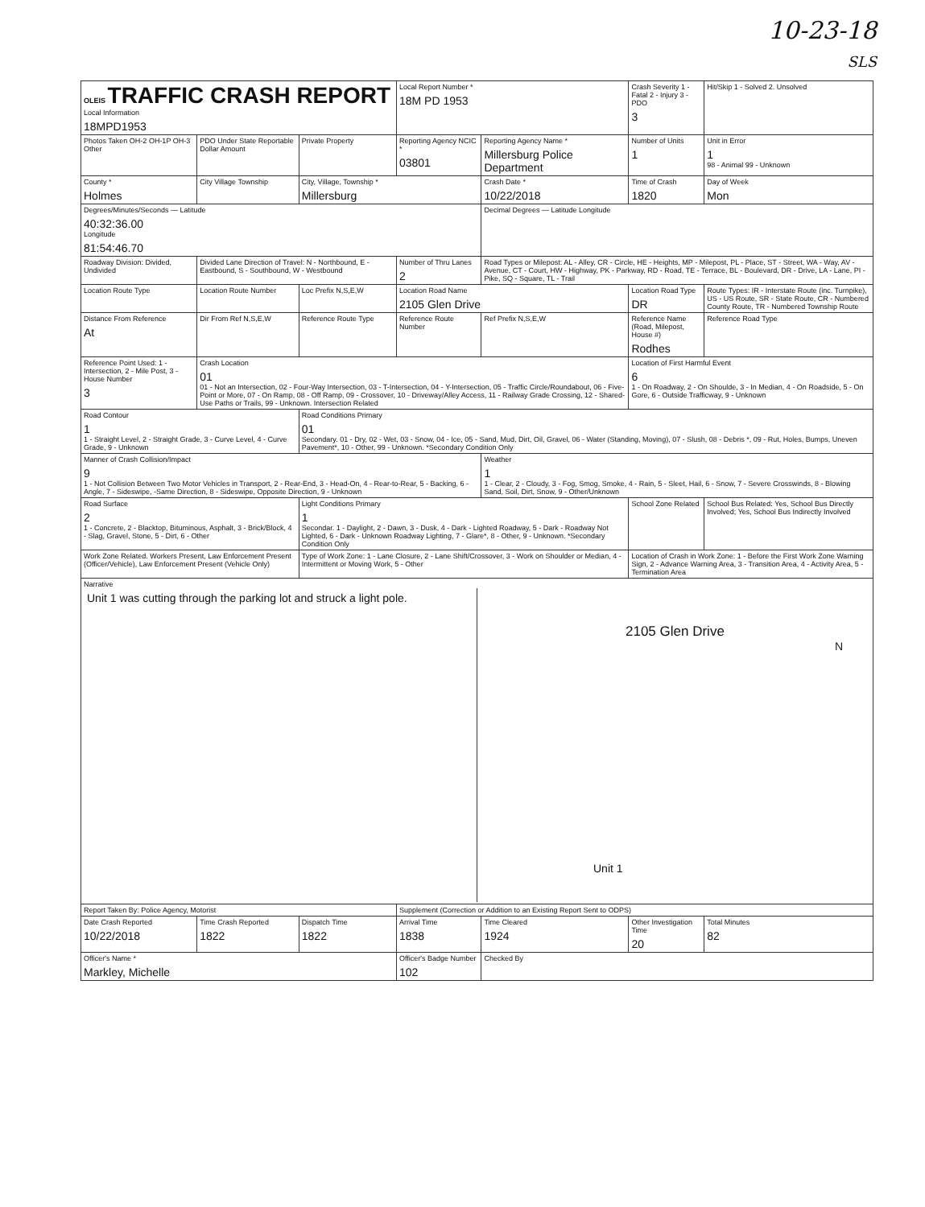10-23-18
SLS
| OLEIS TRAFFIC CRASH REPORT Local Information 18MPD1953 | | | Local Report Number * 18M PD 1953 | | Crash Severity 1 - Fatal 2 - Injury 3 - PDO 3 | Hit/Skip 1 - Solved 2. Unsolved |
| Photos Taken OH-2 OH-1P OH-3 Other | PDO Under State Reportable Dollar Amount | Private Property | Reporting Agency NCIC * 03801 | Reporting Agency Name * Millersburg Police Department | Number of Units 1 | Unit in Error 1 98 - Animal 99 - Unknown |
| County * Holmes | City Village Township | City, Village, Township * Millersburg | | Crash Date * 10/22/2018 | Time of Crash 1820 | Day of Week Mon |
| Degrees/Minutes/Seconds — Latitude 40:32:36.00 Longitude 81:54:46.70 | | | | Decimal Degrees — Latitude Longitude | | |
| Roadway Division: Divided, Undivided | Divided Lane Direction of Travel: N - Northbound, E - Eastbound, S - Southbound, W - Westbound | | Number of Thru Lanes 2 | Road Types or Milepost: AL - Alley, CR - Circle, HE - Heights, MP - Milepost, PL - Place, ST - Street, WA - Way, AV - Avenue, CT - Court, HW - Highway, PK - Parkway, RD - Road, TE - Terrace, BL - Boulevard, DR - Drive, LA - Lane, PI - Pike, SQ - Square, TL - Trail | | |
| Location Route Type | Location Route Number | Loc Prefix N,S,E,W | Location Road Name 2105 Glen Drive | | Location Road Type DR | Route Types: IR - Interstate Route (inc. Turnpike), US - US Route, SR - State Route, CR - Numbered County Route, TR - Numbered Township Route |
| Distance From Reference At | Dir From Ref N,S,E,W | Reference Route Type | Reference Route Number | Ref Prefix N,S,E,W | Reference Name (Road, Milepost, House #) Rodhes | Reference Road Type |
| Reference Point Used: 1 - Intersection, 2 - Mile Post, 3 - House Number 3 | Crash Location 01 01 - Not an Intersection, 02 - Four-Way Intersection, 03 - T-Intersection, 04 - Y-Intersection, 05 - Traffic Circle/Roundabout, 06 - Five-Point or More, 07 - On Ramp, 08 - Off Ramp, 09 - Crossover, 10 - Driveway/Alley Access, 11 - Railway Grade Crossing, 12 - Shared-Use Paths or Trails, 99 - Unknown. Intersection Related | | | | Location of First Harmful Event 6 1 - On Roadway, 2 - On Shoulde, 3 - In Median, 4 - On Roadside, 5 - On Gore, 6 - Outside Trafficway, 9 - Unknown | |
| Road Contour 1 1 - Straight Level, 2 - Straight Grade, 3 - Curve Level, 4 - Curve Grade, 9 - Unknown | | Road Conditions Primary 01 Secondary. 01 - Dry, 02 - Wet, 03 - Snow, 04 - Ice, 05 - Sand, Mud, Dirt, Oil, Gravel, 06 - Water (Standing, Moving), 07 - Slush, 08 - Debris *, 09 - Rut, Holes, Bumps, Uneven Pavement*, 10 - Other, 99 - Unknown. *Secondary Condition Only | | | | |
| Manner of Crash Collision/Impact 9 1 - Not Collision Between Two Motor Vehicles in Transport, 2 - Rear-End, 3 - Head-On, 4 - Rear-to-Rear, 5 - Backing, 6 - Angle, 7 - Sideswipe, -Same Direction, 8 - Sideswipe, Opposite Direction, 9 - Unknown | | | | Weather 1 1 - Clear, 2 - Cloudy, 3 - Fog, Smog, Smoke, 4 - Rain, 5 - Sleet, Hail, 6 - Snow, 7 - Severe Crosswinds, 8 - Blowing Sand, Soil, Dirt, Snow, 9 - Other/Unknown | | |
| Road Surface 2 1 - Concrete, 2 - Blacktop, Bituminous, Asphalt, 3 - Brick/Block, 4 - Slag, Gravel, Stone, 5 - Dirt, 6 - Other | | Light Conditions Primary 1 Secondar. 1 - Daylight, 2 - Dawn, 3 - Dusk, 4 - Dark - Lighted Roadway, 5 - Dark - Roadway Not Lighted, 6 - Dark - Unknown Roadway Lighting, 7 - Glare*, 8 - Other, 9 - Unknown. *Secondary Condition Only | | | School Zone Related | School Bus Related: Yes, School Bus Directly Involved; Yes, School Bus Indirectly Involved |
| Work Zone Related. Workers Present, Law Enforcement Present (Officer/Vehicle), Law Enforcement Present (Vehicle Only) | | Type of Work Zone: 1 - Lane Closure, 2 - Lane Shift/Crossover, 3 - Work on Shoulder or Median, 4 - Intermittent or Moving Work, 5 - Other | | | Location of Crash in Work Zone: 1 - Before the First Work Zone Warning Sign, 2 - Advance Warning Area, 3 - Transition Area, 4 - Activity Area, 5 - Termination Area | |
| Narrative Unit 1 was cutting through the parking lot and struck a light pole. 2105 Glen Drive N Unit 1 | | | | | | |
| Report Taken By: Police Agency, Motorist | | | Supplement (Correction or Addition to an Existing Report Sent to ODPS) | | | |
| Date Crash Reported 10/22/2018 | Time Crash Reported 1822 | Dispatch Time 1822 | Arrival Time 1838 | Time Cleared 1924 | Other Investigation Time 20 | Total Minutes 82 |
| Officer's Name * Markley, Michelle | | | Officer's Badge Number 102 | Checked By | | |